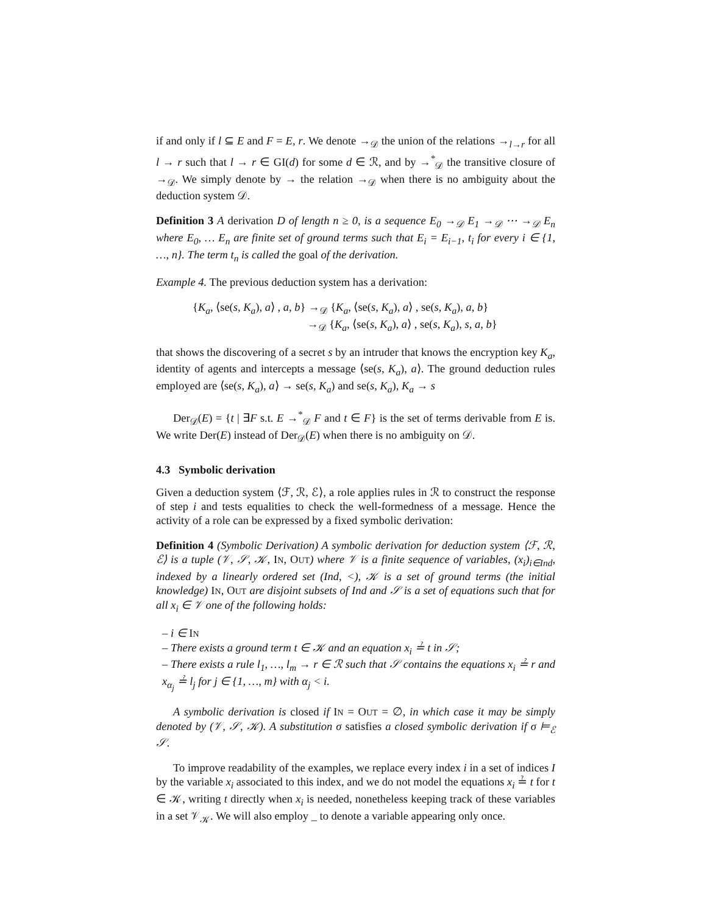if and only if l ⊆ E and F = E, r. We denote →<sub>𝒟</sub> the union of the relations →<sub>l→r</sub> for all l → r such that l → r ∈ GI(d) for some d ∈ ℛ, and by →<sup>*</sup><sub>𝒟</sub> the transitive closure of →<sub>𝒟</sub>. We simply denote by → the relation →<sub>𝒟</sub> when there is no ambiguity about the deduction system 𝒟.
Definition 3 A derivation D of length n ≥ 0, is a sequence E<sub>0</sub> →<sub>𝒟</sub> E<sub>1</sub> →<sub>𝒟</sub> ⋯ →<sub>𝒟</sub> E<sub>n</sub> where E<sub>0</sub>, … E<sub>n</sub> are finite set of ground terms such that E<sub>i</sub> = E<sub>i−1</sub>, t<sub>i</sub> for every i ∈ {1, …, n}. The term t<sub>n</sub> is called the goal of the derivation.
Example 4. The previous deduction system has a derivation:
{K<sub>a</sub>, ⟨se(s, K<sub>a</sub>), a⟩ , a, b} →<sub>𝒟</sub> {K<sub>a</sub>, ⟨se(s, K<sub>a</sub>), a⟩ , se(s, K<sub>a</sub>), a, b}
→<sub>𝒟</sub> {K<sub>a</sub>, ⟨se(s, K<sub>a</sub>), a⟩ , se(s, K<sub>a</sub>), s, a, b}
that shows the discovering of a secret s by an intruder that knows the encryption key K<sub>a</sub>, identity of agents and intercepts a message ⟨se(s, K<sub>a</sub>), a⟩. The ground deduction rules employed are ⟨se(s, K<sub>a</sub>), a⟩ → se(s, K<sub>a</sub>) and se(s, K<sub>a</sub>), K<sub>a</sub> → s
Der<sub>𝒟</sub>(E) = {t | ∃F s.t. E →<sup>*</sup><sub>𝒟</sub> F and t ∈ F} is the set of terms derivable from E is. We write Der(E) instead of Der<sub>𝒟</sub>(E) when there is no ambiguity on 𝒟.
4.3 Symbolic derivation
Given a deduction system ⟨ℱ, ℛ, ℰ⟩, a role applies rules in ℛ to construct the response of step i and tests equalities to check the well-formedness of a message. Hence the activity of a role can be expressed by a fixed symbolic derivation:
Definition 4 (Symbolic Derivation) A symbolic derivation for deduction system ⟨ℱ, ℛ, ℰ⟩ is a tuple (𝒱, 𝒮, 𝒦, IN, OUT) where 𝒱 is a finite sequence of variables, (x<sub>i</sub>)<sub>i∈Ind</sub>, indexed by a linearly ordered set (Ind, <), 𝒦 is a set of ground terms (the initial knowledge) IN, OUT are disjoint subsets of Ind and 𝒮 is a set of equations such that for all x<sub>i</sub> ∈ 𝒱 one of the following holds:
– i ∈ IN
– There exists a ground term t ∈ 𝒦 and an equation x<sub>i</sub> ≟ t in 𝒮;
– There exists a rule l<sub>1</sub>, …, l<sub>m</sub> → r ∈ ℛ such that 𝒮 contains the equations x<sub>i</sub> ≟ r and x<sub>α<sub>j</sub></sub> ≟ l<sub>j</sub> for j ∈ {1, …, m} with α<sub>j</sub> < i.
A symbolic derivation is closed if IN = OUT = ∅, in which case it may be simply denoted by (𝒱, 𝒮, 𝒦). A substitution σ satisfies a closed symbolic derivation if σ ⊨<sub>ℰ</sub> 𝒮.
To improve readability of the examples, we replace every index i in a set of indices I by the variable x<sub>i</sub> associated to this index, and we do not model the equations x<sub>i</sub> ≟ t for t ∈ 𝒦, writing t directly when x<sub>i</sub> is needed, nonetheless keeping track of these variables in a set 𝒱<sub>𝒦</sub>. We will also employ _ to denote a variable appearing only once.